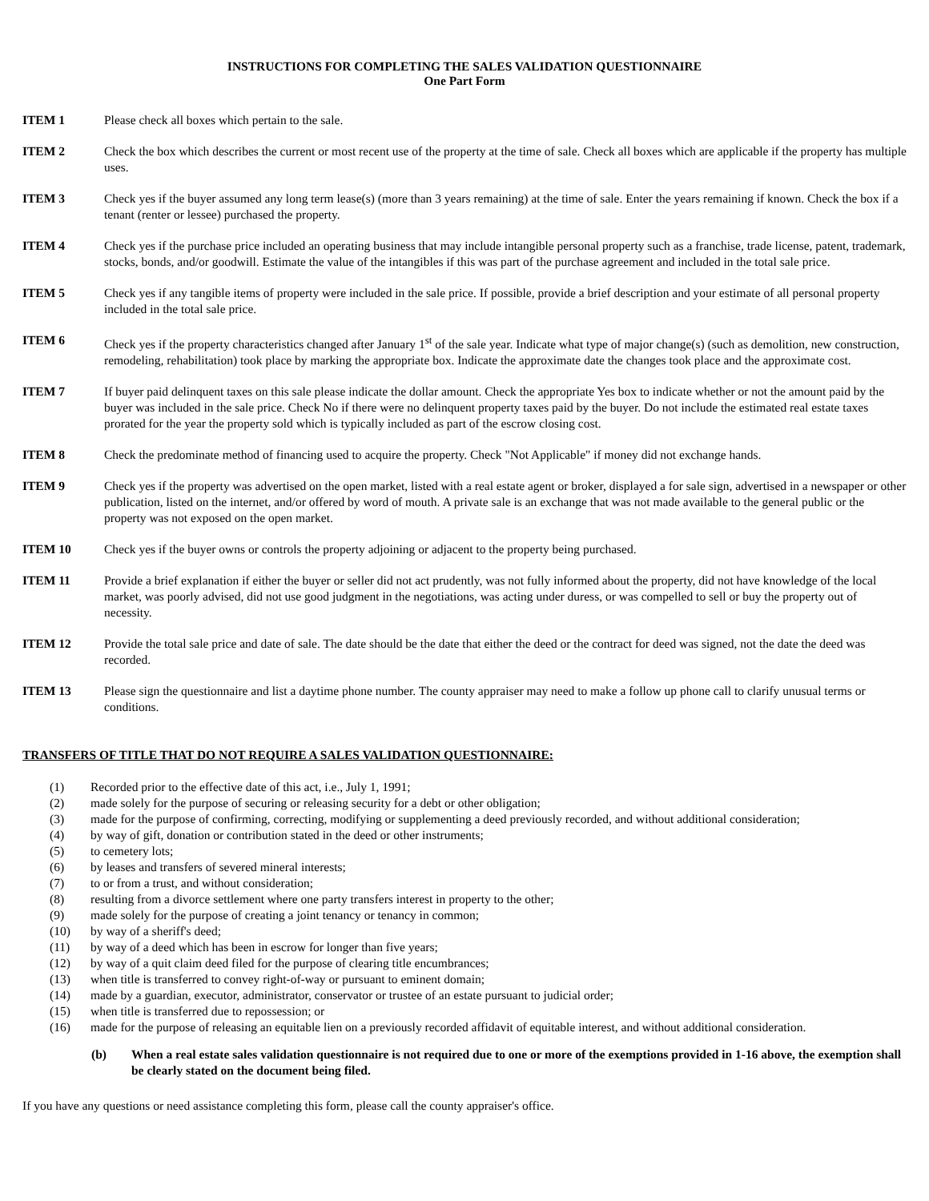INSTRUCTIONS FOR COMPLETING THE SALES VALIDATION QUESTIONNAIRE
One Part Form
ITEM 1 Please check all boxes which pertain to the sale.
ITEM 2 Check the box which describes the current or most recent use of the property at the time of sale. Check all boxes which are applicable if the property has multiple uses.
ITEM 3 Check yes if the buyer assumed any long term lease(s) (more than 3 years remaining) at the time of sale. Enter the years remaining if known. Check the box if a tenant (renter or lessee) purchased the property.
ITEM 4 Check yes if the purchase price included an operating business that may include intangible personal property such as a franchise, trade license, patent, trademark, stocks, bonds, and/or goodwill. Estimate the value of the intangibles if this was part of the purchase agreement and included in the total sale price.
ITEM 5 Check yes if any tangible items of property were included in the sale price. If possible, provide a brief description and your estimate of all personal property included in the total sale price.
ITEM 6 Check yes if the property characteristics changed after January 1<sup>st</sup> of the sale year. Indicate what type of major change(s) (such as demolition, new construction, remodeling, rehabilitation) took place by marking the appropriate box. Indicate the approximate date the changes took place and the approximate cost.
ITEM 7 If buyer paid delinquent taxes on this sale please indicate the dollar amount. Check the appropriate Yes box to indicate whether or not the amount paid by the buyer was included in the sale price. Check No if there were no delinquent property taxes paid by the buyer. Do not include the estimated real estate taxes prorated for the year the property sold which is typically included as part of the escrow closing cost.
ITEM 8 Check the predominate method of financing used to acquire the property. Check "Not Applicable" if money did not exchange hands.
ITEM 9 Check yes if the property was advertised on the open market, listed with a real estate agent or broker, displayed a for sale sign, advertised in a newspaper or other publication, listed on the internet, and/or offered by word of mouth. A private sale is an exchange that was not made available to the general public or the property was not exposed on the open market.
ITEM 10 Check yes if the buyer owns or controls the property adjoining or adjacent to the property being purchased.
ITEM 11 Provide a brief explanation if either the buyer or seller did not act prudently, was not fully informed about the property, did not have knowledge of the local market, was poorly advised, did not use good judgment in the negotiations, was acting under duress, or was compelled to sell or buy the property out of necessity.
ITEM 12 Provide the total sale price and date of sale. The date should be the date that either the deed or the contract for deed was signed, not the date the deed was recorded.
ITEM 13 Please sign the questionnaire and list a daytime phone number. The county appraiser may need to make a follow up phone call to clarify unusual terms or conditions.
TRANSFERS OF TITLE THAT DO NOT REQUIRE A SALES VALIDATION QUESTIONNAIRE:
(1) Recorded prior to the effective date of this act, i.e., July 1, 1991;
(2) made solely for the purpose of securing or releasing security for a debt or other obligation;
(3) made for the purpose of confirming, correcting, modifying or supplementing a deed previously recorded, and without additional consideration;
(4) by way of gift, donation or contribution stated in the deed or other instruments;
(5) to cemetery lots;
(6) by leases and transfers of severed mineral interests;
(7) to or from a trust, and without consideration;
(8) resulting from a divorce settlement where one party transfers interest in property to the other;
(9) made solely for the purpose of creating a joint tenancy or tenancy in common;
(10) by way of a sheriff's deed;
(11) by way of a deed which has been in escrow for longer than five years;
(12) by way of a quit claim deed filed for the purpose of clearing title encumbrances;
(13) when title is transferred to convey right-of-way or pursuant to eminent domain;
(14) made by a guardian, executor, administrator, conservator or trustee of an estate pursuant to judicial order;
(15) when title is transferred due to repossession; or
(16) made for the purpose of releasing an equitable lien on a previously recorded affidavit of equitable interest, and without additional consideration.
(b) When a real estate sales validation questionnaire is not required due to one or more of the exemptions provided in 1-16 above, the exemption shall be clearly stated on the document being filed.
If you have any questions or need assistance completing this form, please call the county appraiser's office.